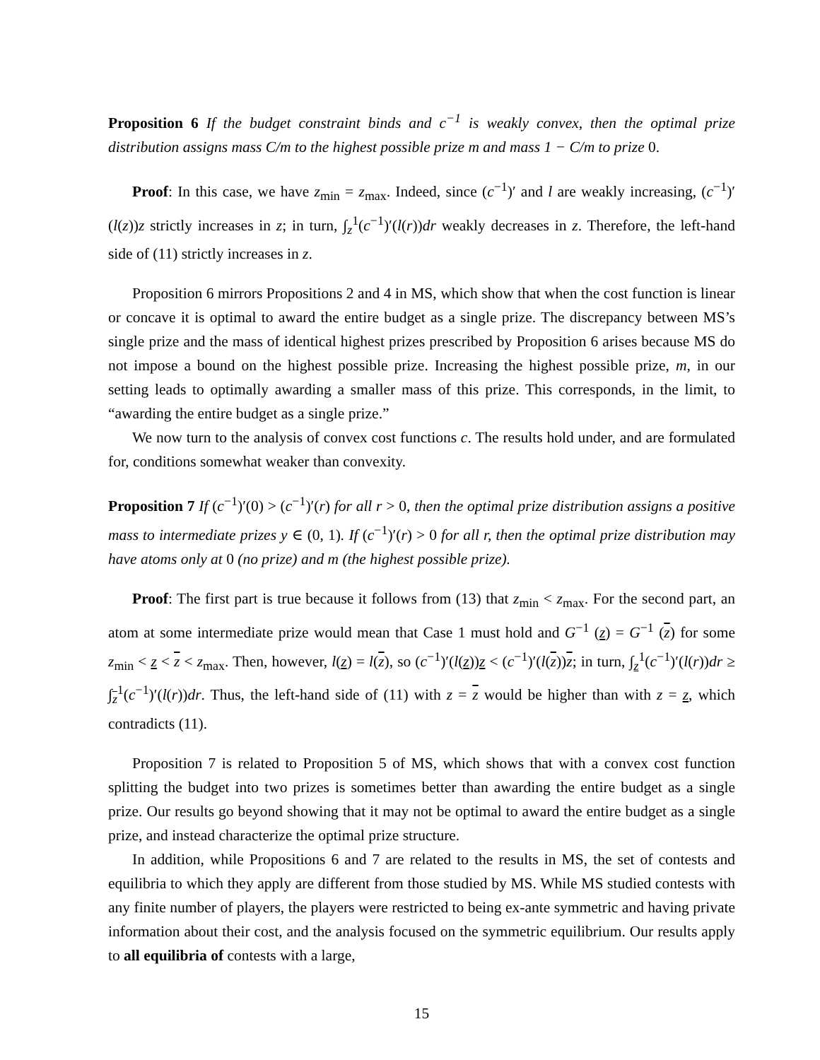Proposition 6 If the budget constraint binds and c<sup>−1</sup> is weakly convex, then the optimal prize distribution assigns mass C/m to the highest possible prize m and mass 1 − C/m to prize 0.
Proof: In this case, we have z<sub>min</sub> = z<sub>max</sub>. Indeed, since (c<sup>−1</sup>)′ and l are weakly increasing, (c<sup>−1</sup>)′(l(z))z strictly increases in z; in turn, ∫<sub>z</sub><sup>1</sup>(c<sup>−1</sup>)′(l(r))dr weakly decreases in z. Therefore, the left-hand side of (11) strictly increases in z.
Proposition 6 mirrors Propositions 2 and 4 in MS, which show that when the cost function is linear or concave it is optimal to award the entire budget as a single prize. The discrepancy between MS’s single prize and the mass of identical highest prizes prescribed by Proposition 6 arises because MS do not impose a bound on the highest possible prize. Increasing the highest possible prize, m, in our setting leads to optimally awarding a smaller mass of this prize. This corresponds, in the limit, to “awarding the entire budget as a single prize.”
We now turn to the analysis of convex cost functions c. The results hold under, and are formulated for, conditions somewhat weaker than convexity.
Proposition 7 If (c<sup>−1</sup>)′(0) > (c<sup>−1</sup>)′(r) for all r > 0, then the optimal prize distribution assigns a positive mass to intermediate prizes y ∈ (0, 1). If (c<sup>−1</sup>)′(r) > 0 for all r, then the optimal prize distribution may have atoms only at 0 (no prize) and m (the highest possible prize).
Proof: The first part is true because it follows from (13) that z<sub>min</sub> < z<sub>max</sub>. For the second part, an atom at some intermediate prize would mean that Case 1 must hold and G<sup>−1</sup> (z) = G<sup>−1</sup> (z) for some z<sub>min</sub> < z < z < z<sub>max</sub>. Then, however, l(z) = l(z), so (c<sup>−1</sup>)′(l(z))z < (c<sup>−1</sup>)′(l(z))z; in turn, ∫<sub>z</sub><sup>1</sup>(c<sup>−1</sup>)′(l(r))dr ≥ ∫<sub>z</sub><sup>1</sup>(c<sup>−1</sup>)′(l(r))dr. Thus, the left-hand side of (11) with z = z would be higher than with z = z, which contradicts (11).
Proposition 7 is related to Proposition 5 of MS, which shows that with a convex cost function splitting the budget into two prizes is sometimes better than awarding the entire budget as a single prize. Our results go beyond showing that it may not be optimal to award the entire budget as a single prize, and instead characterize the optimal prize structure.
In addition, while Propositions 6 and 7 are related to the results in MS, the set of contests and equilibria to which they apply are different from those studied by MS. While MS studied contests with any finite number of players, the players were restricted to being ex-ante symmetric and having private information about their cost, and the analysis focused on the symmetric equilibrium. Our results apply to all equilibria of contests with a large,
15